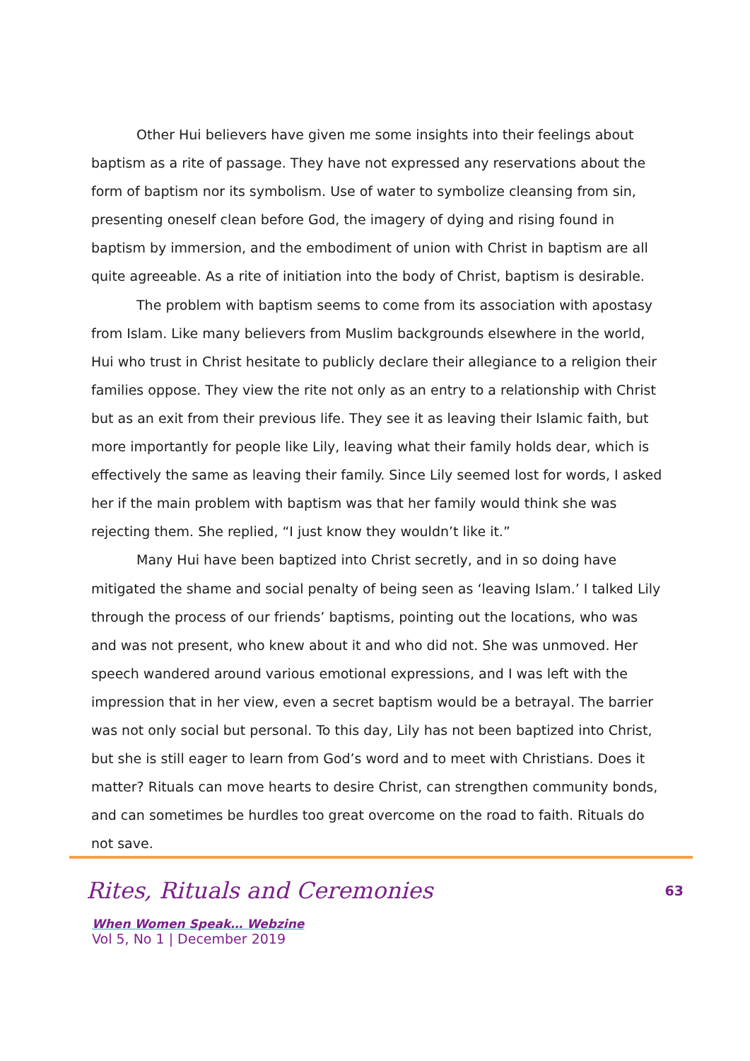Other Hui believers have given me some insights into their feelings about baptism as a rite of passage. They have not expressed any reservations about the form of baptism nor its symbolism. Use of water to symbolize cleansing from sin, presenting oneself clean before God, the imagery of dying and rising found in baptism by immersion, and the embodiment of union with Christ in baptism are all quite agreeable. As a rite of initiation into the body of Christ, baptism is desirable.
The problem with baptism seems to come from its association with apostasy from Islam. Like many believers from Muslim backgrounds elsewhere in the world, Hui who trust in Christ hesitate to publicly declare their allegiance to a religion their families oppose. They view the rite not only as an entry to a relationship with Christ but as an exit from their previous life. They see it as leaving their Islamic faith, but more importantly for people like Lily, leaving what their family holds dear, which is effectively the same as leaving their family. Since Lily seemed lost for words, I asked her if the main problem with baptism was that her family would think she was rejecting them. She replied, “I just know they wouldn’t like it.”
Many Hui have been baptized into Christ secretly, and in so doing have mitigated the shame and social penalty of being seen as ‘leaving Islam.’ I talked Lily through the process of our friends’ baptisms, pointing out the locations, who was and was not present, who knew about it and who did not. She was unmoved. Her speech wandered around various emotional expressions, and I was left with the impression that in her view, even a secret baptism would be a betrayal. The barrier was not only social but personal. To this day, Lily has not been baptized into Christ, but she is still eager to learn from God’s word and to meet with Christians. Does it matter? Rituals can move hearts to desire Christ, can strengthen community bonds, and can sometimes be hurdles too great overcome on the road to faith. Rituals do not save.
63
Rites, Rituals and Ceremonies
When Women Speak… Webzine
Vol 5, No 1 | December 2019